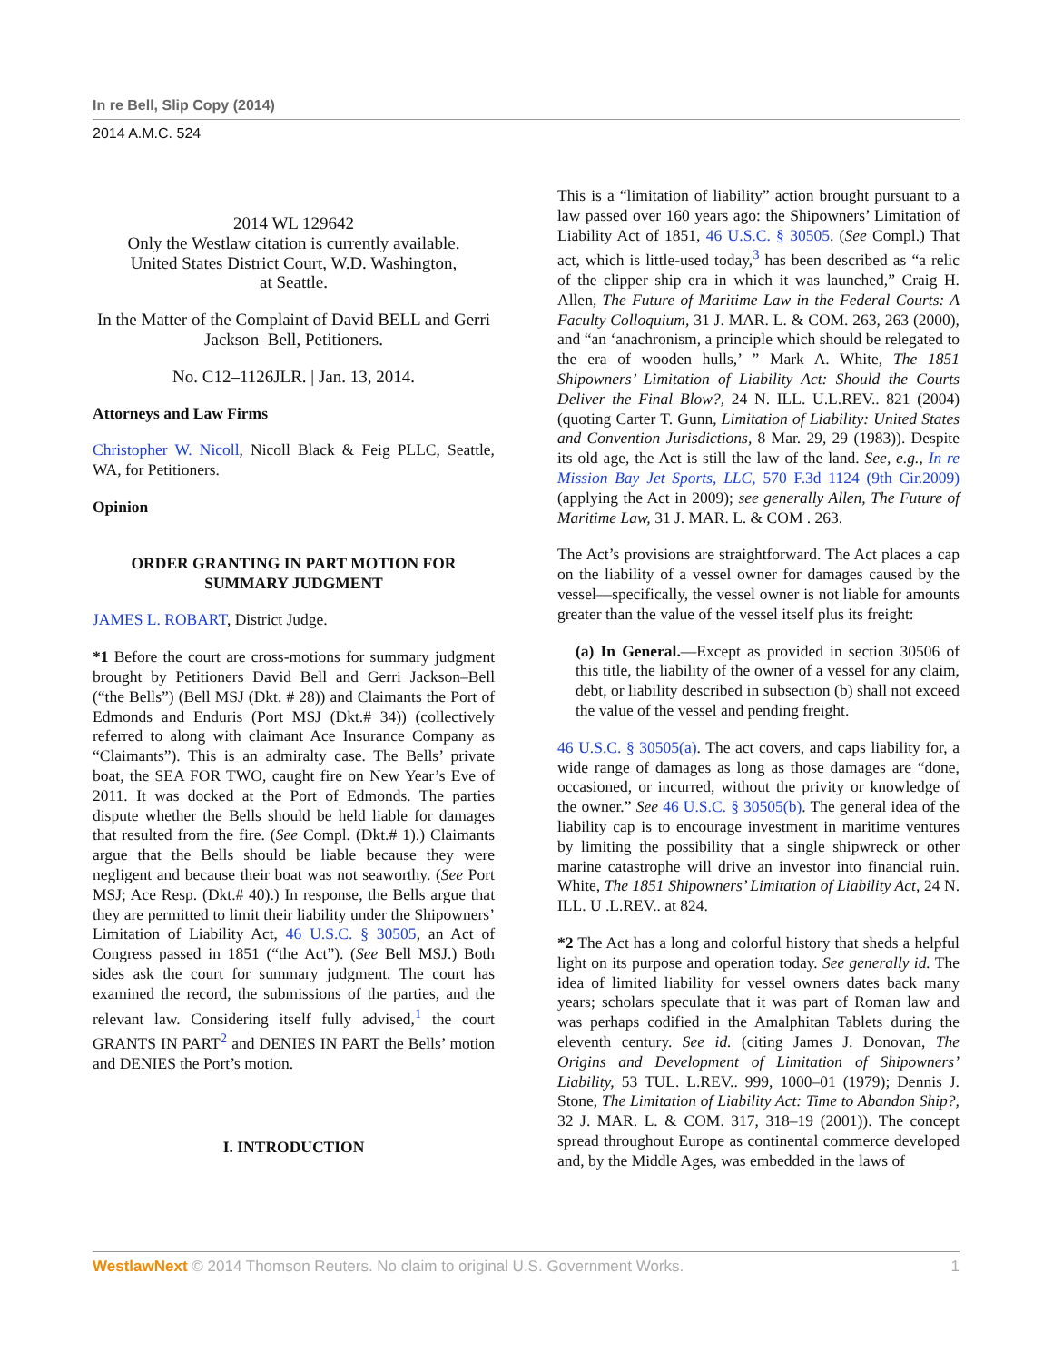In re Bell, Slip Copy (2014)
2014 A.M.C. 524
2014 WL 129642
Only the Westlaw citation is currently available.
United States District Court, W.D. Washington,
at Seattle.
In the Matter of the Complaint of David BELL and Gerri Jackson–Bell, Petitioners.
No. C12–1126JLR. | Jan. 13, 2014.
Attorneys and Law Firms
Christopher W. Nicoll, Nicoll Black & Feig PLLC, Seattle, WA, for Petitioners.
Opinion
ORDER GRANTING IN PART MOTION FOR SUMMARY JUDGMENT
JAMES L. ROBART, District Judge.
*1 Before the court are cross-motions for summary judgment brought by Petitioners David Bell and Gerri Jackson–Bell (“the Bells”) (Bell MSJ (Dkt. # 28)) and Claimants the Port of Edmonds and Enduris (Port MSJ (Dkt.# 34)) (collectively referred to along with claimant Ace Insurance Company as “Claimants”). This is an admiralty case. The Bells’ private boat, the SEA FOR TWO, caught fire on New Year’s Eve of 2011. It was docked at the Port of Edmonds. The parties dispute whether the Bells should be held liable for damages that resulted from the fire. (See Compl. (Dkt.# 1).) Claimants argue that the Bells should be liable because they were negligent and because their boat was not seaworthy. (See Port MSJ; Ace Resp. (Dkt.# 40).) In response, the Bells argue that they are permitted to limit their liability under the Shipowners’ Limitation of Liability Act, 46 U.S.C. § 30505, an Act of Congress passed in 1851 (“the Act”). (See Bell MSJ.) Both sides ask the court for summary judgment. The court has examined the record, the submissions of the parties, and the relevant law. Considering itself fully advised,<sup>1</sup> the court GRANTS IN PART<sup>2</sup> and DENIES IN PART the Bells’ motion and DENIES the Port’s motion.
I. INTRODUCTION
This is a “limitation of liability” action brought pursuant to a law passed over 160 years ago: the Shipowners’ Limitation of Liability Act of 1851, 46 U.S.C. § 30505. (See Compl.) That act, which is little-used today,<sup>3</sup> has been described as “a relic of the clipper ship era in which it was launched,” Craig H. Allen, The Future of Maritime Law in the Federal Courts: A Faculty Colloquium, 31 J. MAR. L. & COM. 263, 263 (2000), and “an ‘anachronism, a principle which should be relegated to the era of wooden hulls,’ ” Mark A. White, The 1851 Shipowners’ Limitation of Liability Act: Should the Courts Deliver the Final Blow?, 24 N. ILL. U.L.REV.. 821 (2004) (quoting Carter T. Gunn, Limitation of Liability: United States and Convention Jurisdictions, 8 Mar. 29, 29 (1983)). Despite its old age, the Act is still the law of the land. See, e.g., In re Mission Bay Jet Sports, LLC, 570 F.3d 1124 (9th Cir.2009) (applying the Act in 2009); see generally Allen, The Future of Maritime Law, 31 J. MAR. L. & COM . 263.
The Act’s provisions are straightforward. The Act places a cap on the liability of a vessel owner for damages caused by the vessel—specifically, the vessel owner is not liable for amounts greater than the value of the vessel itself plus its freight:
(a) In General.—Except as provided in section 30506 of this title, the liability of the owner of a vessel for any claim, debt, or liability described in subsection (b) shall not exceed the value of the vessel and pending freight.
46 U.S.C. § 30505(a). The act covers, and caps liability for, a wide range of damages as long as those damages are “done, occasioned, or incurred, without the privity or knowledge of the owner.” See 46 U.S.C. § 30505(b). The general idea of the liability cap is to encourage investment in maritime ventures by limiting the possibility that a single shipwreck or other marine catastrophe will drive an investor into financial ruin. White, The 1851 Shipowners’ Limitation of Liability Act, 24 N. ILL. U .L.REV.. at 824.
*2 The Act has a long and colorful history that sheds a helpful light on its purpose and operation today. See generally id. The idea of limited liability for vessel owners dates back many years; scholars speculate that it was part of Roman law and was perhaps codified in the Amalphitan Tablets during the eleventh century. See id. (citing James J. Donovan, The Origins and Development of Limitation of Shipowners’ Liability, 53 TUL. L.REV.. 999, 1000–01 (1979); Dennis J. Stone, The Limitation of Liability Act: Time to Abandon Ship?, 32 J. MAR. L. & COM. 317, 318–19 (2001)). The concept spread throughout Europe as continental commerce developed and, by the Middle Ages, was embedded in the laws of
WestlawNext © 2014 Thomson Reuters. No claim to original U.S. Government Works. 1